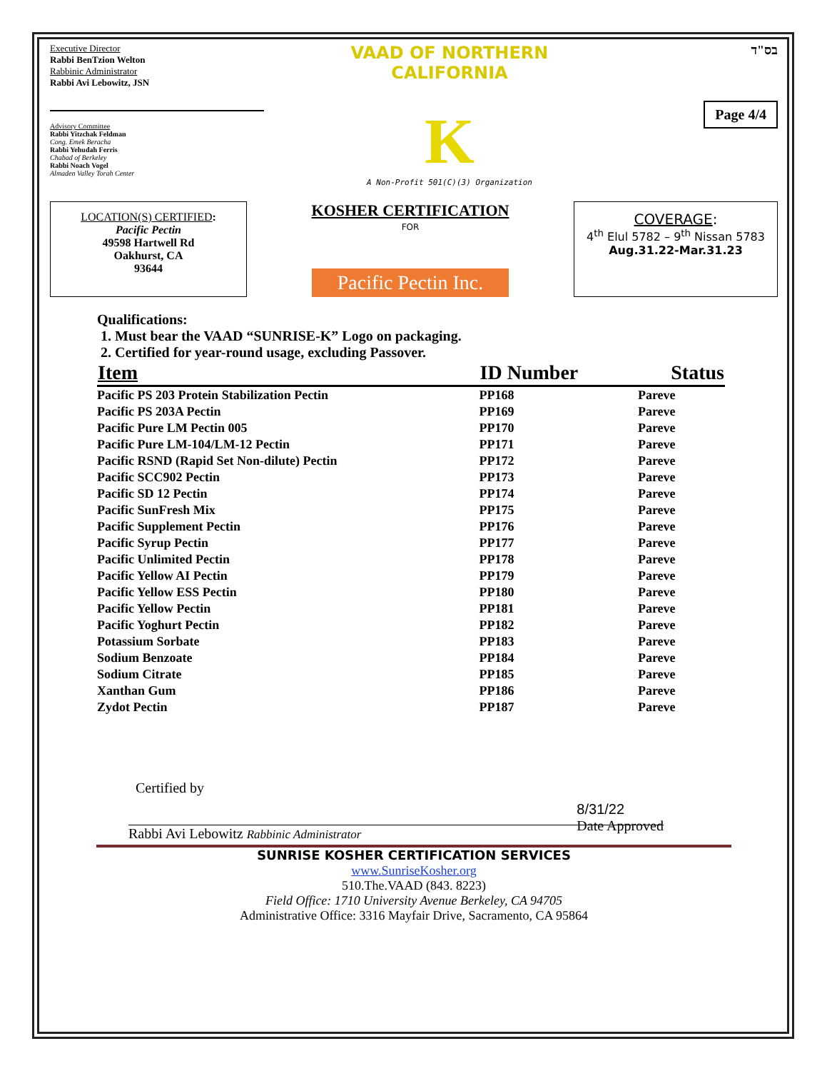Executive Director
Rabbi BenTzion Welton
Rabbinic Administrator
Rabbi Avi Lebowitz, JSN
Advisory Committee
Rabbi Yitzchak Feldman
Cong. Emek Beracha
Rabbi Yehudah Ferris
Chabad of Berkeley
Rabbi Noach Vogel
Almaden Valley Torah Center
VAAD OF NORTHERN CALIFORNIA
K
A Non-Profit 501(C)(3) Organization
בס"ד
Page 4/4
LOCATION(S) CERTIFIED:
Pacific Pectin
49598 Hartwell Rd
Oakhurst, CA
93644
KOSHER CERTIFICATION
FOR
Pacific Pectin Inc.
COVERAGE:
4<sup>th</sup> Elul 5782 – 9<sup>th</sup> Nissan 5783
Aug.31.22-Mar.31.23
Qualifications:
1. Must bear the VAAD “SUNRISE-K” Logo on packaging.
2. Certified for year-round usage, excluding Passover.
| Item | ID Number | Status |
| --- | --- | --- |
| Pacific PS 203 Protein Stabilization Pectin | PP168 | Pareve |
| Pacific PS 203A Pectin | PP169 | Pareve |
| Pacific Pure LM Pectin 005 | PP170 | Pareve |
| Pacific Pure LM-104/LM-12 Pectin | PP171 | Pareve |
| Pacific RSND (Rapid Set Non-dilute) Pectin | PP172 | Pareve |
| Pacific SCC902 Pectin | PP173 | Pareve |
| Pacific SD 12 Pectin | PP174 | Pareve |
| Pacific SunFresh Mix | PP175 | Pareve |
| Pacific Supplement Pectin | PP176 | Pareve |
| Pacific Syrup Pectin | PP177 | Pareve |
| Pacific Unlimited Pectin | PP178 | Pareve |
| Pacific Yellow AI Pectin | PP179 | Pareve |
| Pacific Yellow ESS Pectin | PP180 | Pareve |
| Pacific Yellow Pectin | PP181 | Pareve |
| Pacific Yoghurt Pectin | PP182 | Pareve |
| Potassium Sorbate | PP183 | Pareve |
| Sodium Benzoate | PP184 | Pareve |
| Sodium Citrate | PP185 | Pareve |
| Xanthan Gum | PP186 | Pareve |
| Zydot Pectin | PP187 | Pareve |
Certified by
Rabbi Avi Lebowitz Rabbinic Administrator 8/31/22
Date Approved
SUNRISE KOSHER CERTIFICATION SERVICES
www.SunriseKosher.org
510.The.VAAD (843. 8223)
Field Office: 1710 University Avenue Berkeley, CA 94705
Administrative Office: 3316 Mayfair Drive, Sacramento, CA 95864